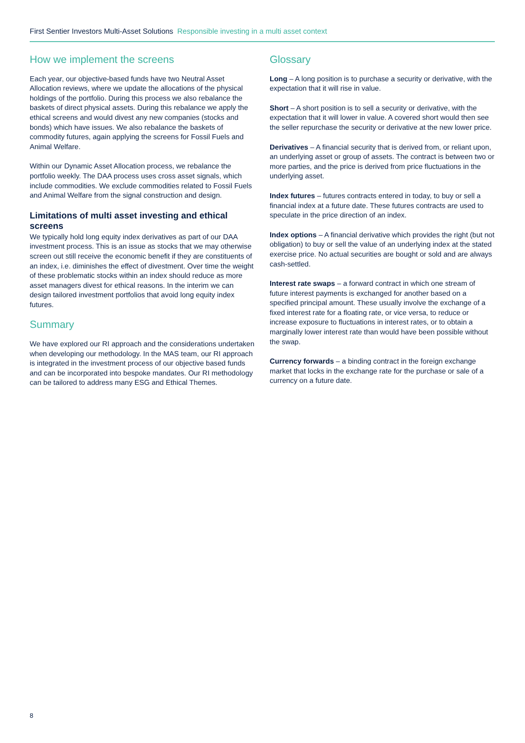First Sentier Investors Multi-Asset Solutions Responsible investing in a multi asset context
How we implement the screens
Each year, our objective-based funds have two Neutral Asset Allocation reviews, where we update the allocations of the physical holdings of the portfolio. During this process we also rebalance the baskets of direct physical assets. During this rebalance we apply the ethical screens and would divest any new companies (stocks and bonds) which have issues. We also rebalance the baskets of commodity futures, again applying the screens for Fossil Fuels and Animal Welfare.
Within our Dynamic Asset Allocation process, we rebalance the portfolio weekly. The DAA process uses cross asset signals, which include commodities. We exclude commodities related to Fossil Fuels and Animal Welfare from the signal construction and design.
Limitations of multi asset investing and ethical screens
We typically hold long equity index derivatives as part of our DAA investment process. This is an issue as stocks that we may otherwise screen out still receive the economic benefit if they are constituents of an index, i.e. diminishes the effect of divestment. Over time the weight of these problematic stocks within an index should reduce as more asset managers divest for ethical reasons. In the interim we can design tailored investment portfolios that avoid long equity index futures.
Summary
We have explored our RI approach and the considerations undertaken when developing our methodology. In the MAS team, our RI approach is integrated in the investment process of our objective based funds and can be incorporated into bespoke mandates. Our RI methodology can be tailored to address many ESG and Ethical Themes.
Glossary
Long – A long position is to purchase a security or derivative, with the expectation that it will rise in value.
Short – A short position is to sell a security or derivative, with the expectation that it will lower in value. A covered short would then see the seller repurchase the security or derivative at the new lower price.
Derivatives – A financial security that is derived from, or reliant upon, an underlying asset or group of assets. The contract is between two or more parties, and the price is derived from price fluctuations in the underlying asset.
Index futures – futures contracts entered in today, to buy or sell a financial index at a future date. These futures contracts are used to speculate in the price direction of an index.
Index options – A financial derivative which provides the right (but not obligation) to buy or sell the value of an underlying index at the stated exercise price. No actual securities are bought or sold and are always cash-settled.
Interest rate swaps – a forward contract in which one stream of future interest payments is exchanged for another based on a specified principal amount. These usually involve the exchange of a fixed interest rate for a floating rate, or vice versa, to reduce or increase exposure to fluctuations in interest rates, or to obtain a marginally lower interest rate than would have been possible without the swap.
Currency forwards – a binding contract in the foreign exchange market that locks in the exchange rate for the purchase or sale of a currency on a future date.
8